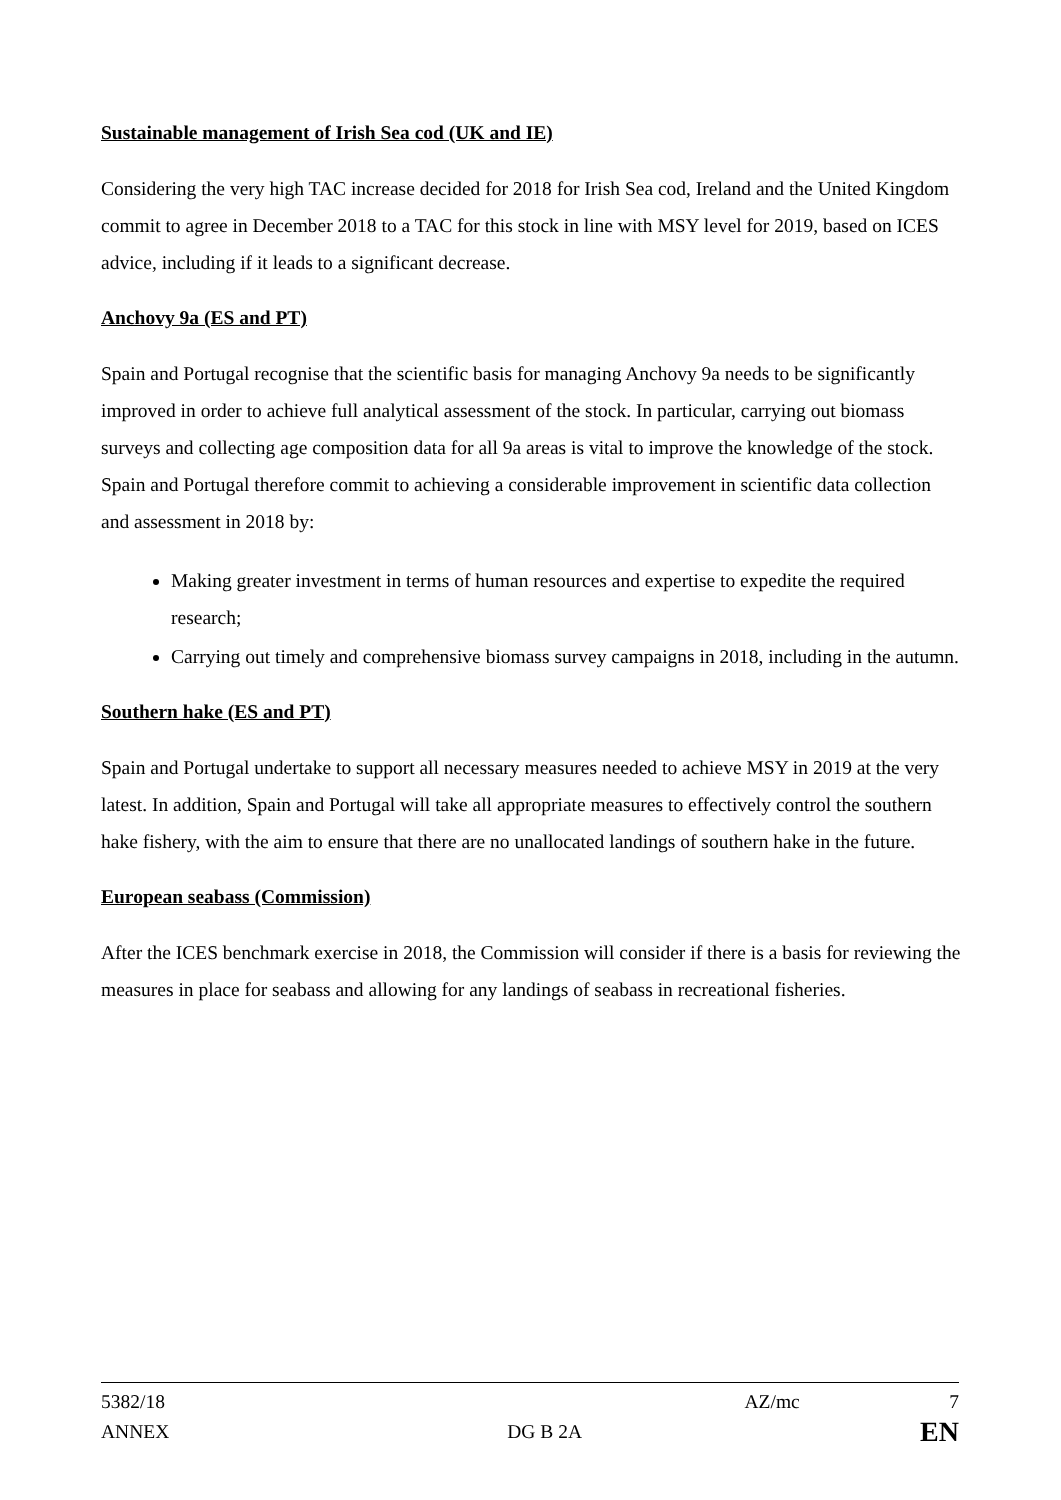Sustainable management of Irish Sea cod (UK and IE)
Considering the very high TAC increase decided for 2018 for Irish Sea cod, Ireland and the United Kingdom commit to agree in December 2018 to a TAC for this stock in line with MSY level for 2019, based on ICES advice, including if it leads to a significant decrease.
Anchovy 9a (ES and PT)
Spain and Portugal recognise that the scientific basis for managing Anchovy 9a needs to be significantly improved in order to achieve full analytical assessment of the stock. In particular, carrying out biomass surveys and collecting age composition data for all 9a areas is vital to improve the knowledge of the stock. Spain and Portugal therefore commit to achieving a considerable improvement in scientific data collection and assessment in 2018 by:
Making greater investment in terms of human resources and expertise to expedite the required research;
Carrying out timely and comprehensive biomass survey campaigns in 2018, including in the autumn.
Southern hake (ES and PT)
Spain and Portugal undertake to support all necessary measures needed to achieve MSY in 2019 at the very latest. In addition, Spain and Portugal will take all appropriate measures to effectively control the southern hake fishery, with the aim to ensure that there are no unallocated landings of southern hake in the future.
European seabass (Commission)
After the ICES benchmark exercise in 2018, the Commission will consider if there is a basis for reviewing the measures in place for seabass and allowing for any landings of seabass in recreational fisheries.
5382/18 AZ/mc 7
ANNEX DG B 2A EN